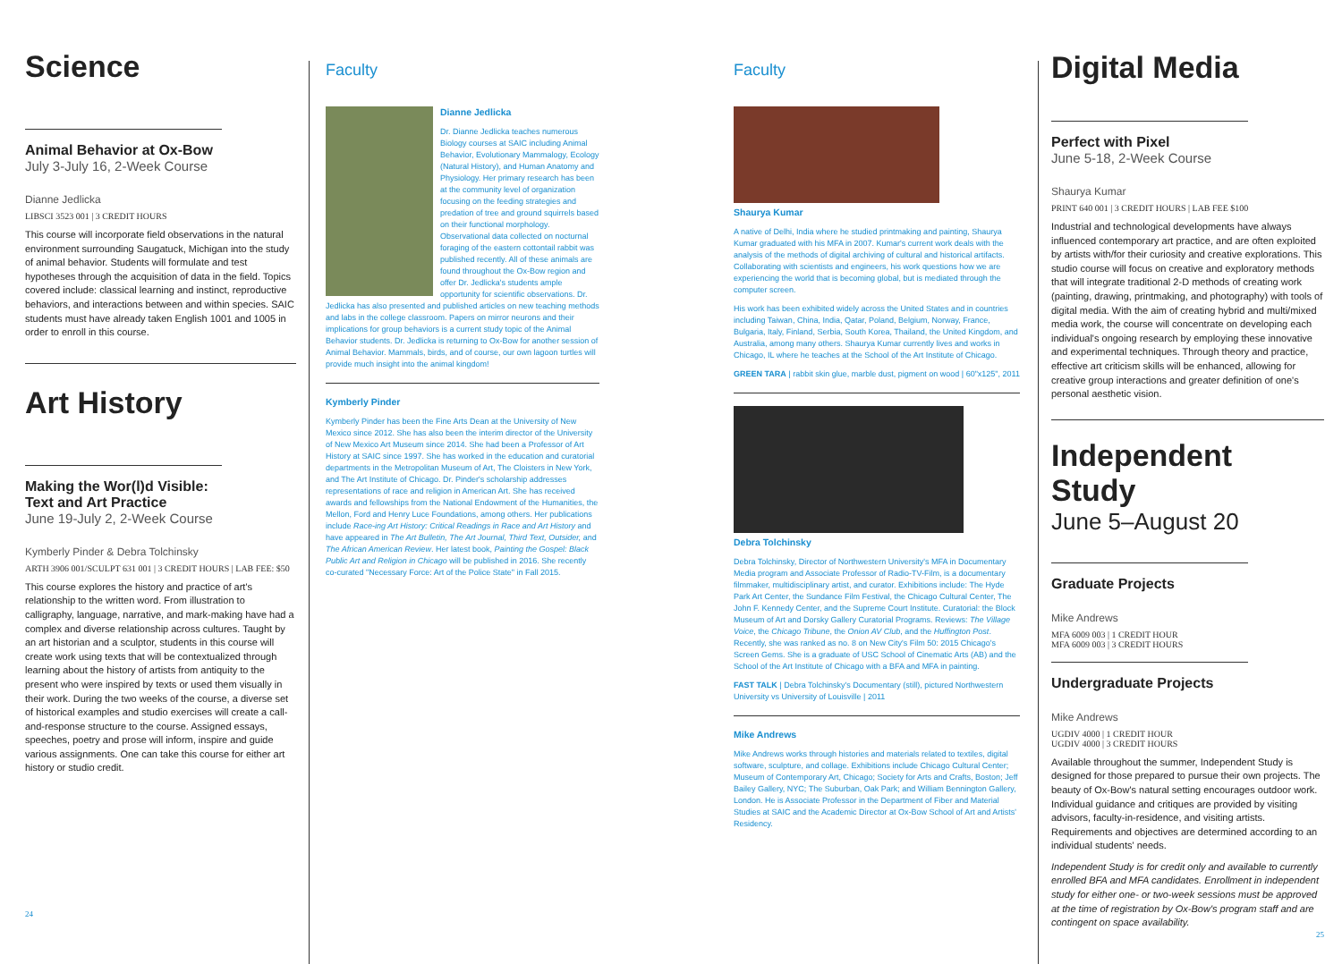Science
Animal Behavior at Ox-Bow
July 3-July 16, 2-Week Course
Dianne Jedlicka
LIBSCI 3523 001 | 3 CREDIT HOURS
This course will incorporate field observations in the natural environment surrounding Saugatuck, Michigan into the study of animal behavior. Students will formulate and test hypotheses through the acquisition of data in the field. Topics covered include: classical learning and instinct, reproductive behaviors, and interactions between and within species. SAIC students must have already taken English 1001 and 1005 in order to enroll in this course.
Art History
Making the Wor(l)d Visible:
Text and Art Practice
June 19-July 2, 2-Week Course
Kymberly Pinder & Debra Tolchinsky
ARTH 3906 001/SCULPT 631 001 | 3 CREDIT HOURS | LAB FEE: $50
This course explores the history and practice of art's relationship to the written word. From illustration to calligraphy, language, narrative, and mark-making have had a complex and diverse relationship across cultures. Taught by an art historian and a sculptor, students in this course will create work using texts that will be contextualized through learning about the history of artists from antiquity to the present who were inspired by texts or used them visually in their work. During the two weeks of the course, a diverse set of historical examples and studio exercises will create a call-and-response structure to the course. Assigned essays, speeches, poetry and prose will inform, inspire and guide various assignments. One can take this course for either art history or studio credit.
24
Faculty
Dianne Jedlicka
Dr. Dianne Jedlicka teaches numerous Biology courses at SAIC including Animal Behavior, Evolutionary Mammalogy, Ecology (Natural History), and Human Anatomy and Physiology. Her primary research has been at the community level of organization focusing on the feeding strategies and predation of tree and ground squirrels based on their functional morphology. Observational data collected on nocturnal foraging of the eastern cottontail rabbit was published recently. All of these animals are found throughout the Ox-Bow region and offer Dr. Jedlicka's students ample opportunity for scientific observations. Dr. Jedlicka has also presented and published articles on new teaching methods and labs in the college classroom. Papers on mirror neurons and their implications for group behaviors is a current study topic of the Animal Behavior students. Dr. Jedlicka is returning to Ox-Bow for another session of Animal Behavior. Mammals, birds, and of course, our own lagoon turtles will provide much insight into the animal kingdom!
Kymberly Pinder
Kymberly Pinder has been the Fine Arts Dean at the University of New Mexico since 2012. She has also been the interim director of the University of New Mexico Art Museum since 2014. She had been a Professor of Art History at SAIC since 1997. She has worked in the education and curatorial departments in the Metropolitan Museum of Art, The Cloisters in New York, and The Art Institute of Chicago. Dr. Pinder's scholarship addresses representations of race and religion in American Art. She has received awards and fellowships from the National Endowment of the Humanities, the Mellon, Ford and Henry Luce Foundations, among others. Her publications include Race-ing Art History: Critical Readings in Race and Art History and have appeared in The Art Bulletin, The Art Journal, Third Text, Outsider, and The African American Review. Her latest book, Painting the Gospel: Black Public Art and Religion in Chicago will be published in 2016. She recently co-curated "Necessary Force: Art of the Police State" in Fall 2015.
Faculty
Shaurya Kumar
A native of Delhi, India where he studied printmaking and painting, Shaurya Kumar graduated with his MFA in 2007. Kumar's current work deals with the analysis of the methods of digital archiving of cultural and historical artifacts. Collaborating with scientists and engineers, his work questions how we are experiencing the world that is becoming global, but is mediated through the computer screen.
His work has been exhibited widely across the United States and in countries including Taiwan, China, India, Qatar, Poland, Belgium, Norway, France, Bulgaria, Italy, Finland, Serbia, South Korea, Thailand, the United Kingdom, and Australia, among many others. Shaurya Kumar currently lives and works in Chicago, IL where he teaches at the School of the Art Institute of Chicago.
GREEN TARA | rabbit skin glue, marble dust, pigment on wood | 60"x125", 2011
Debra Tolchinsky
Debra Tolchinsky, Director of Northwestern University's MFA in Documentary Media program and Associate Professor of Radio-TV-Film, is a documentary filmmaker, multidisciplinary artist, and curator. Exhibitions include: The Hyde Park Art Center, the Sundance Film Festival, the Chicago Cultural Center, The John F. Kennedy Center, and the Supreme Court Institute. Curatorial: the Block Museum of Art and Dorsky Gallery Curatorial Programs. Reviews: The Village Voice, the Chicago Tribune, the Onion AV Club, and the Huffington Post. Recently, she was ranked as no. 8 on New City's Film 50: 2015 Chicago's Screen Gems. She is a graduate of USC School of Cinematic Arts (AB) and the School of the Art Institute of Chicago with a BFA and MFA in painting.
FAST TALK | Debra Tolchinsky's Documentary (still), pictured Northwestern University vs University of Louisville | 2011
Mike Andrews
Mike Andrews works through histories and materials related to textiles, digital software, sculpture, and collage. Exhibitions include Chicago Cultural Center; Museum of Contemporary Art, Chicago; Society for Arts and Crafts, Boston; Jeff Bailey Gallery, NYC; The Suburban, Oak Park; and William Bennington Gallery, London. He is Associate Professor in the Department of Fiber and Material Studies at SAIC and the Academic Director at Ox-Bow School of Art and Artists' Residency.
Digital Media
Perfect with Pixel
June 5-18, 2-Week Course
Shaurya Kumar
PRINT 640 001 | 3 CREDIT HOURS | LAB FEE $100
Industrial and technological developments have always influenced contemporary art practice, and are often exploited by artists with/for their curiosity and creative explorations. This studio course will focus on creative and exploratory methods that will integrate traditional 2-D methods of creating work (painting, drawing, printmaking, and photography) with tools of digital media. With the aim of creating hybrid and multi/mixed media work, the course will concentrate on developing each individual's ongoing research by employing these innovative and experimental techniques. Through theory and practice, effective art criticism skills will be enhanced, allowing for creative group interactions and greater definition of one's personal aesthetic vision.
Independent Study
June 5–August 20
Graduate Projects
Mike Andrews
MFA 6009 003 | 1 CREDIT HOUR
MFA 6009 003 | 3 CREDIT HOURS
Undergraduate Projects
Mike Andrews
UGDIV 4000 | 1 CREDIT HOUR
UGDIV 4000 | 3 CREDIT HOURS
Available throughout the summer, Independent Study is designed for those prepared to pursue their own projects. The beauty of Ox-Bow's natural setting encourages outdoor work. Individual guidance and critiques are provided by visiting advisors, faculty-in-residence, and visiting artists. Requirements and objectives are determined according to an individual students' needs.
Independent Study is for credit only and available to currently enrolled BFA and MFA candidates. Enrollment in independent study for either one- or two-week sessions must be approved at the time of registration by Ox-Bow's program staff and are contingent on space availability.
25